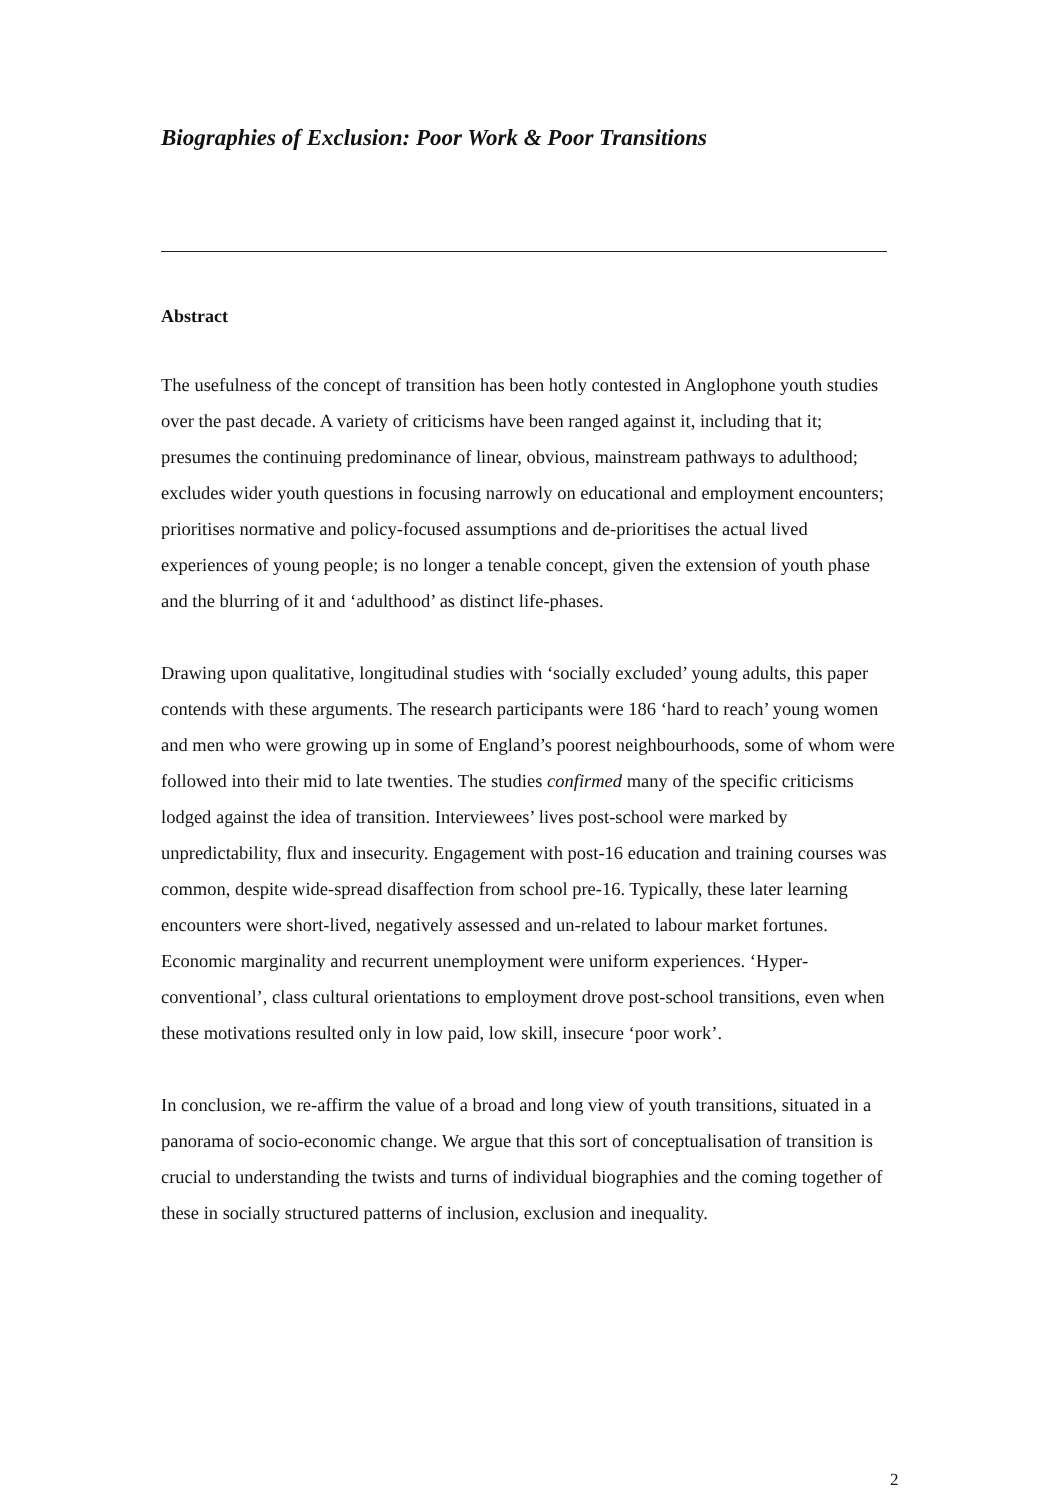Biographies of Exclusion: Poor Work & Poor Transitions
Abstract
The usefulness of the concept of transition has been hotly contested in Anglophone youth studies over the past decade. A variety of criticisms have been ranged against it, including that it; presumes the continuing predominance of linear, obvious, mainstream pathways to adulthood; excludes wider youth questions in focusing narrowly on educational and employment encounters; prioritises normative and policy-focused assumptions and de-prioritises the actual lived experiences of young people; is no longer a tenable concept, given the extension of youth phase and the blurring of it and ‘adulthood’ as distinct life-phases.
Drawing upon qualitative, longitudinal studies with ‘socially excluded’ young adults, this paper contends with these arguments. The research participants were 186 ‘hard to reach’ young women and men who were growing up in some of England’s poorest neighbourhoods, some of whom were followed into their mid to late twenties. The studies confirmed many of the specific criticisms lodged against the idea of transition. Interviewees’ lives post-school were marked by unpredictability, flux and insecurity. Engagement with post-16 education and training courses was common, despite wide-spread disaffection from school pre-16. Typically, these later learning encounters were short-lived, negatively assessed and un-related to labour market fortunes. Economic marginality and recurrent unemployment were uniform experiences. ‘Hyper-conventional’, class cultural orientations to employment drove post-school transitions, even when these motivations resulted only in low paid, low skill, insecure ‘poor work’.
In conclusion, we re-affirm the value of a broad and long view of youth transitions, situated in a panorama of socio-economic change. We argue that this sort of conceptualisation of transition is crucial to understanding the twists and turns of individual biographies and the coming together of these in socially structured patterns of inclusion, exclusion and inequality.
2